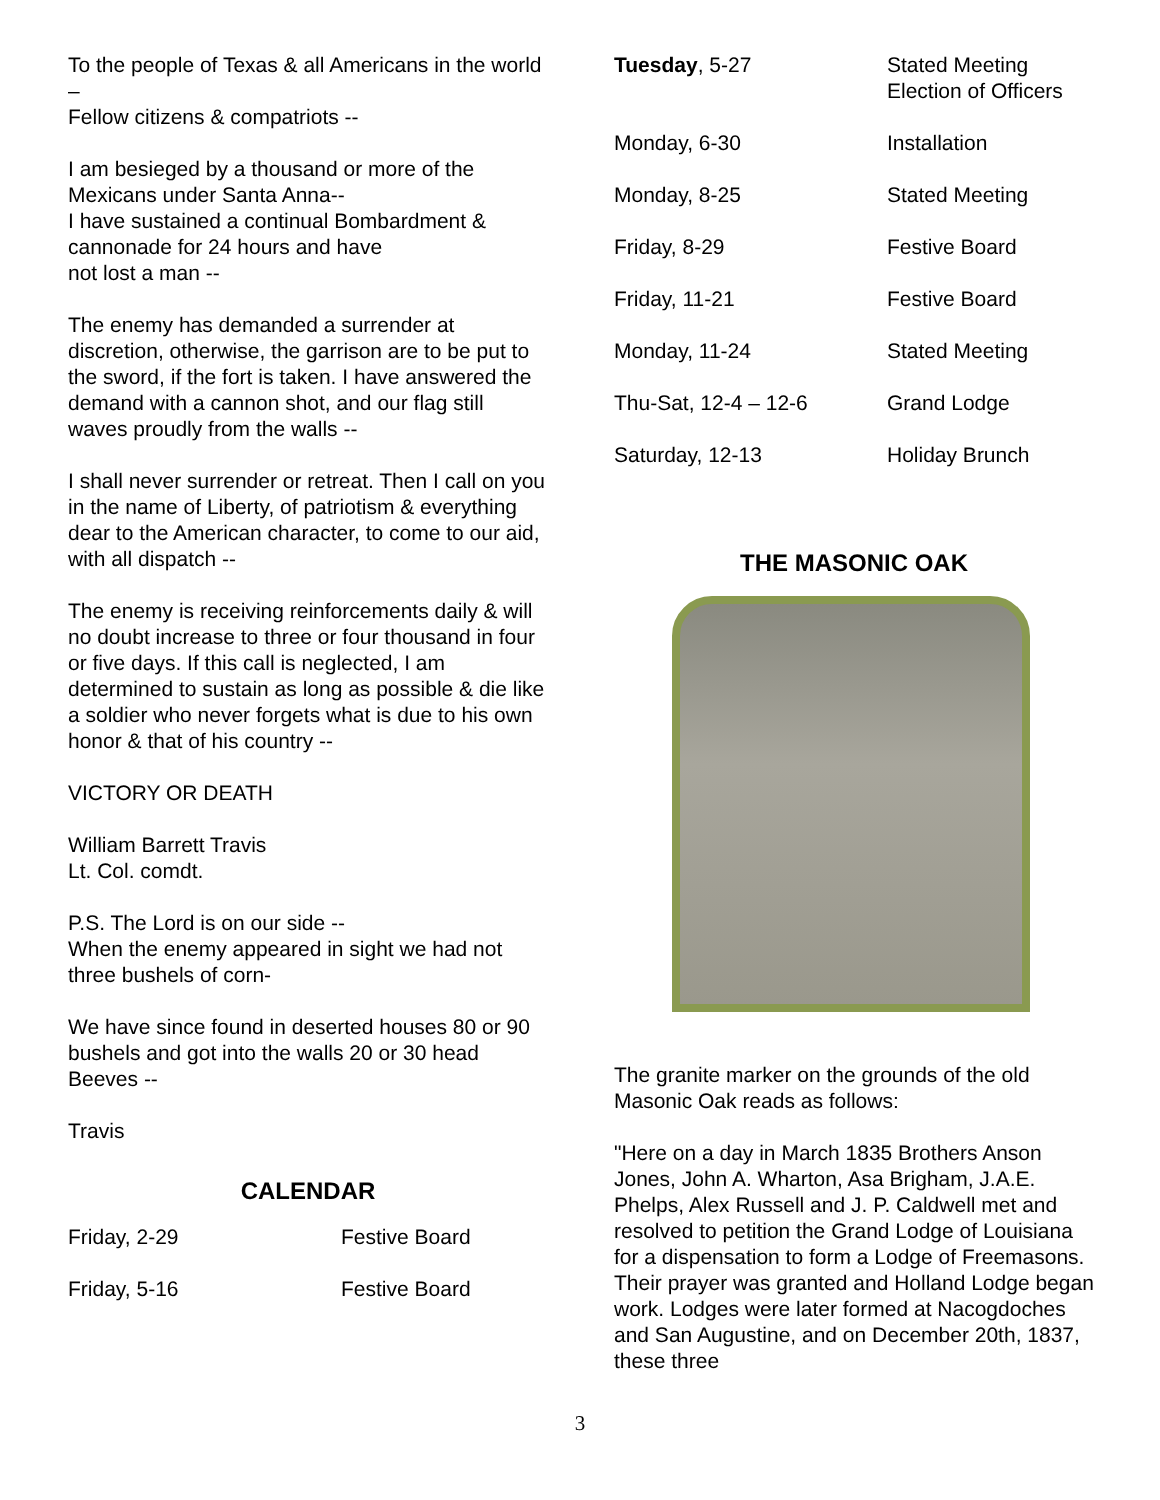To the people of Texas & all Americans in the world –
Fellow citizens & compatriots --
I am besieged by a thousand or more of the Mexicans under Santa Anna--
I have sustained a continual Bombardment & cannonade for 24 hours and have
not lost a man --
The enemy has demanded a surrender at discretion, otherwise, the garrison are to be put to the sword, if the fort is taken. I have answered the demand with a cannon shot, and our flag still waves proudly from the walls --
I shall never surrender or retreat. Then I call on you in the name of Liberty, of patriotism & everything dear to the American character, to come to our aid, with all dispatch --
The enemy is receiving reinforcements daily & will no doubt increase to three or four thousand in four or five days. If this call is neglected, I am determined to sustain as long as possible & die like a soldier who never forgets what is due to his own honor & that of his country --
VICTORY OR DEATH
William Barrett Travis
Lt. Col. comdt.
P.S. The Lord is on our side --
When the enemy appeared in sight we had not three bushels of corn-
We have since found in deserted houses 80 or 90 bushels and got into the walls 20 or 30 head Beeves --
Travis
CALENDAR
| Friday, 2-29 | Festive Board |
| Friday, 5-16 | Festive Board |
| Tuesday , 5-27 | Stated Meeting Election of Officers |
| Monday, 6-30 | Installation |
| Monday, 8-25 | Stated Meeting |
| Friday, 8-29 | Festive Board |
| Friday, 11-21 | Festive Board |
| Monday, 11-24 | Stated Meeting |
| Thu-Sat, 12-4 – 12-6 | Grand Lodge |
| Saturday, 12-13 | Holiday Brunch |
THE MASONIC OAK
The granite marker on the grounds of the old Masonic Oak reads as follows:
"Here on a day in March 1835 Brothers Anson Jones, John A. Wharton, Asa Brigham, J.A.E. Phelps, Alex Russell and J. P. Caldwell met and resolved to petition the Grand Lodge of Louisiana for a dispensation to form a Lodge of Freemasons. Their prayer was granted and Holland Lodge began work. Lodges were later formed at Nacogdoches and San Augustine, and on December 20th, 1837, these three
3